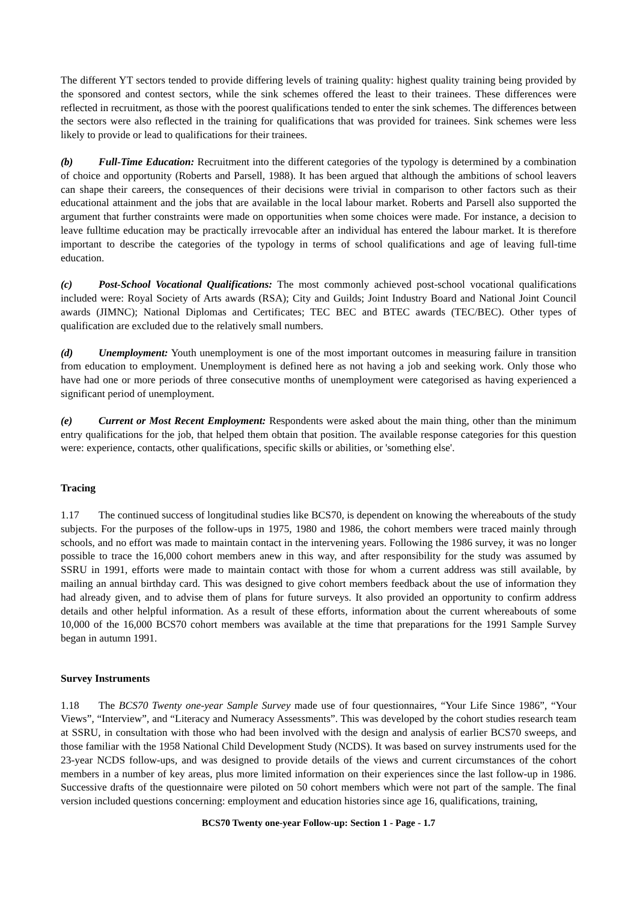The different YT sectors tended to provide differing levels of training quality: highest quality training being provided by the sponsored and contest sectors, while the sink schemes offered the least to their trainees. These differences were reflected in recruitment, as those with the poorest qualifications tended to enter the sink schemes. The differences between the sectors were also reflected in the training for qualifications that was provided for trainees. Sink schemes were less likely to provide or lead to qualifications for their trainees.
(b) Full-Time Education: Recruitment into the different categories of the typology is determined by a combination of choice and opportunity (Roberts and Parsell, 1988). It has been argued that although the ambitions of school leavers can shape their careers, the consequences of their decisions were trivial in comparison to other factors such as their educational attainment and the jobs that are available in the local labour market. Roberts and Parsell also supported the argument that further constraints were made on opportunities when some choices were made. For instance, a decision to leave fulltime education may be practically irrevocable after an individual has entered the labour market. It is therefore important to describe the categories of the typology in terms of school qualifications and age of leaving full-time education.
(c) Post-School Vocational Qualifications: The most commonly achieved post-school vocational qualifications included were: Royal Society of Arts awards (RSA); City and Guilds; Joint Industry Board and National Joint Council awards (JIMNC); National Diplomas and Certificates; TEC BEC and BTEC awards (TEC/BEC). Other types of qualification are excluded due to the relatively small numbers.
(d) Unemployment: Youth unemployment is one of the most important outcomes in measuring failure in transition from education to employment. Unemployment is defined here as not having a job and seeking work. Only those who have had one or more periods of three consecutive months of unemployment were categorised as having experienced a significant period of unemployment.
(e) Current or Most Recent Employment: Respondents were asked about the main thing, other than the minimum entry qualifications for the job, that helped them obtain that position. The available response categories for this question were: experience, contacts, other qualifications, specific skills or abilities, or 'something else'.
Tracing
1.17 The continued success of longitudinal studies like BCS70, is dependent on knowing the whereabouts of the study subjects. For the purposes of the follow-ups in 1975, 1980 and 1986, the cohort members were traced mainly through schools, and no effort was made to maintain contact in the intervening years. Following the 1986 survey, it was no longer possible to trace the 16,000 cohort members anew in this way, and after responsibility for the study was assumed by SSRU in 1991, efforts were made to maintain contact with those for whom a current address was still available, by mailing an annual birthday card. This was designed to give cohort members feedback about the use of information they had already given, and to advise them of plans for future surveys. It also provided an opportunity to confirm address details and other helpful information. As a result of these efforts, information about the current whereabouts of some 10,000 of the 16,000 BCS70 cohort members was available at the time that preparations for the 1991 Sample Survey began in autumn 1991.
Survey Instruments
1.18 The BCS70 Twenty one-year Sample Survey made use of four questionnaires, “Your Life Since 1986”, “Your Views”, “Interview”, and “Literacy and Numeracy Assessments”. This was developed by the cohort studies research team at SSRU, in consultation with those who had been involved with the design and analysis of earlier BCS70 sweeps, and those familiar with the 1958 National Child Development Study (NCDS). It was based on survey instruments used for the 23-year NCDS follow-ups, and was designed to provide details of the views and current circumstances of the cohort members in a number of key areas, plus more limited information on their experiences since the last follow-up in 1986. Successive drafts of the questionnaire were piloted on 50 cohort members which were not part of the sample. The final version included questions concerning: employment and education histories since age 16, qualifications, training,
BCS70 Twenty one-year Follow-up: Section 1 - Page - 1.7